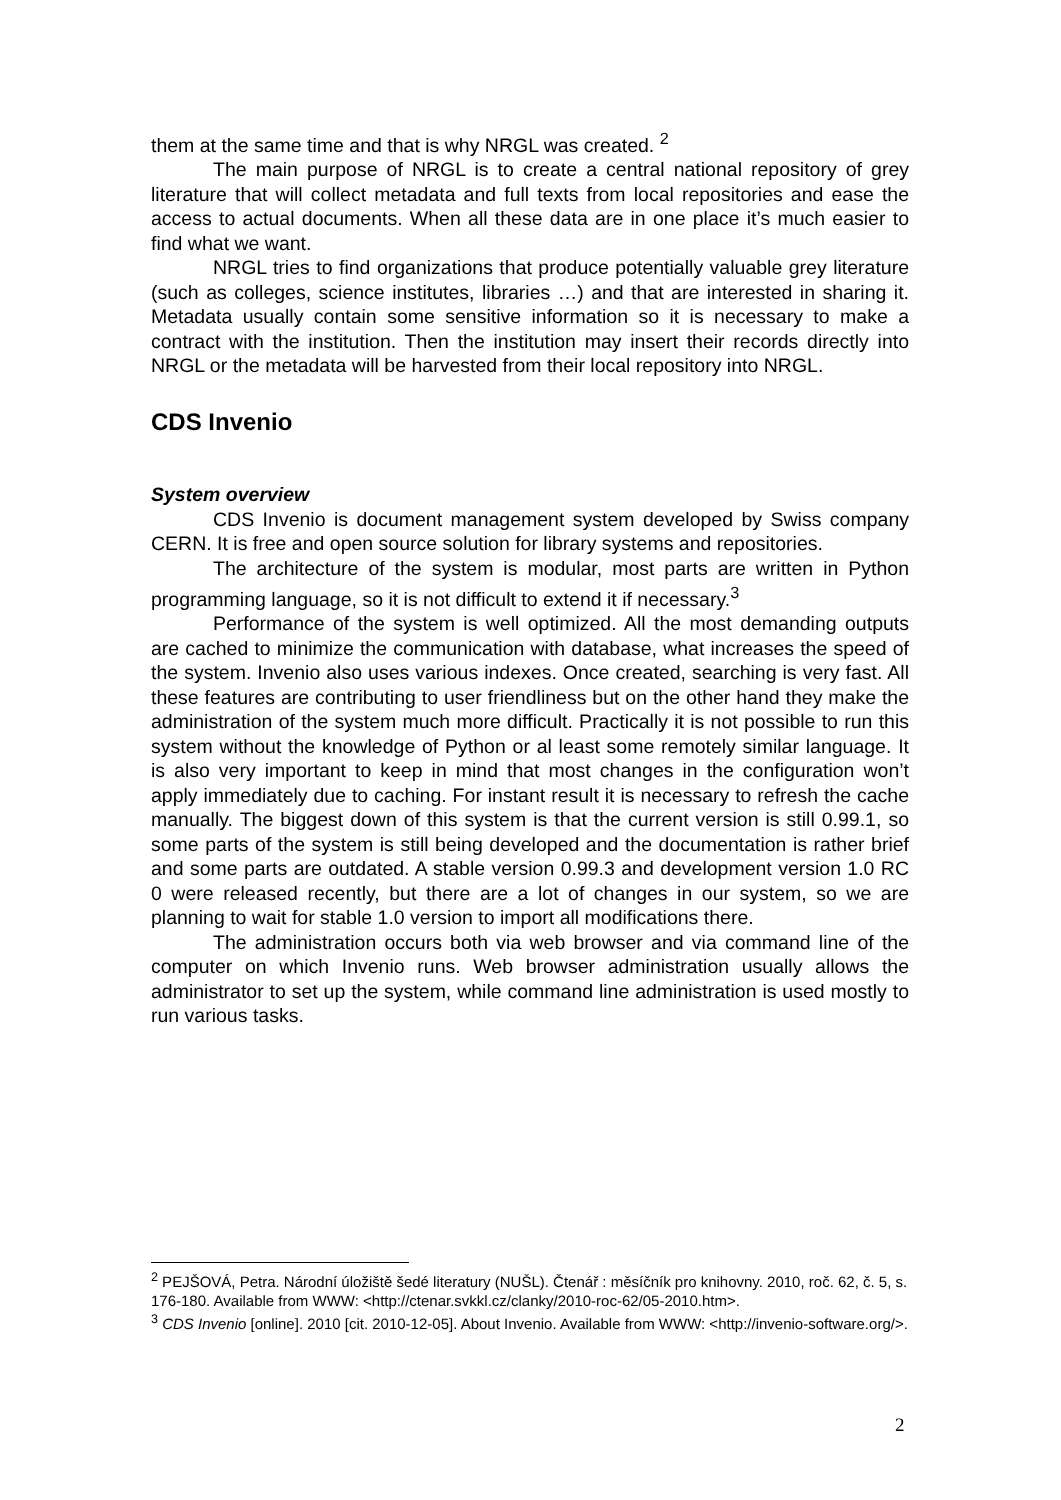them at the same time and that is why NRGL was created. <sup>2</sup>
The main purpose of NRGL is to create a central national repository of grey literature that will collect metadata and full texts from local repositories and ease the access to actual documents. When all these data are in one place it’s much easier to find what we want.
NRGL tries to find organizations that produce potentially valuable grey literature (such as colleges, science institutes, libraries …) and that are interested in sharing it. Metadata usually contain some sensitive information so it is necessary to make a contract with the institution. Then the institution may insert their records directly into NRGL or the metadata will be harvested from their local repository into NRGL.
CDS Invenio
System overview
CDS Invenio is document management system developed by Swiss company CERN. It is free and open source solution for library systems and repositories.
The architecture of the system is modular, most parts are written in Python programming language, so it is not difficult to extend it if necessary.<sup>3</sup>
Performance of the system is well optimized. All the most demanding outputs are cached to minimize the communication with database, what increases the speed of the system. Invenio also uses various indexes. Once created, searching is very fast. All these features are contributing to user friendliness but on the other hand they make the administration of the system much more difficult. Practically it is not possible to run this system without the knowledge of Python or al least some remotely similar language. It is also very important to keep in mind that most changes in the configuration won’t apply immediately due to caching. For instant result it is necessary to refresh the cache manually. The biggest down of this system is that the current version is still 0.99.1, so some parts of the system is still being developed and the documentation is rather brief and some parts are outdated. A stable version 0.99.3 and development version 1.0 RC 0 were released recently, but there are a lot of changes in our system, so we are planning to wait for stable 1.0 version to import all modifications there.
The administration occurs both via web browser and via command line of the computer on which Invenio runs. Web browser administration usually allows the administrator to set up the system, while command line administration is used mostly to run various tasks.
<sup>2</sup> PEJŠOVÁ, Petra. Národní úložiště šedé literatury (NUŠL). Čtenář : měsíčník pro knihovny. 2010, roč. 62, č. 5, s. 176-180. Available from WWW: <http://ctenar.svkkl.cz/clanky/2010-roc-62/05-2010.htm>.
<sup>3</sup> CDS Invenio [online]. 2010 [cit. 2010-12-05]. About Invenio. Available from WWW: <http://invenio-software.org/>.
2